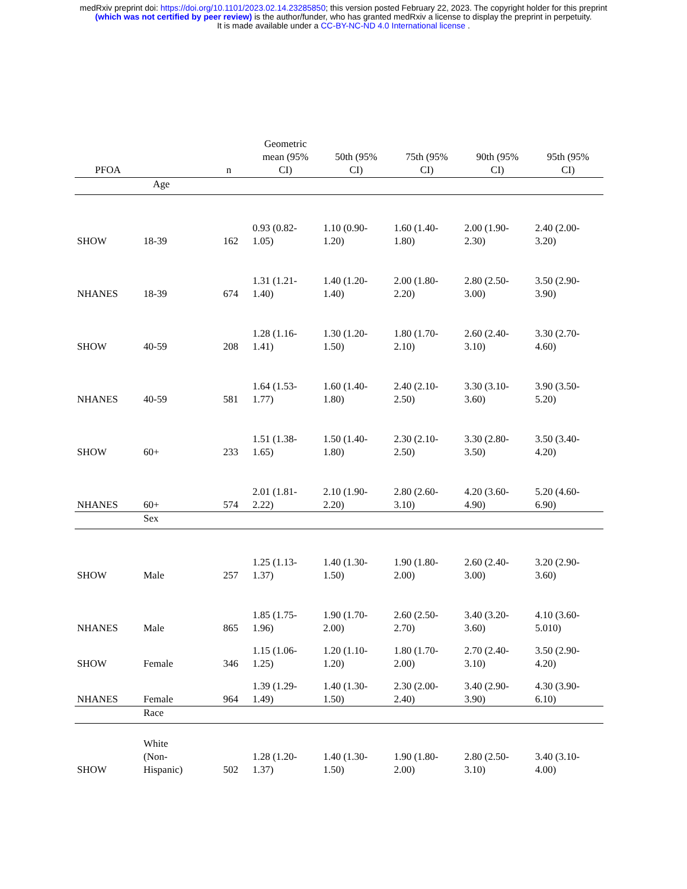medRxiv preprint doi: https://doi.org/10.1101/2023.02.14.23285850; this version posted February 22, 2023. The copyright holder for this preprint
(which was not certified by peer review) is the author/funder, who has granted medRxiv a license to display the preprint in perpetuity.
It is made available under a CC-BY-NC-ND 4.0 International license .
| PFOA | | n | Geometric mean (95% CI) | 50th (95% CI) | 75th (95% CI) | 90th (95% CI) | 95th (95% CI) |
| --- | --- | --- | --- | --- | --- | --- | --- |
| | Age | | | | | | |
| SHOW | 18-39 | 162 | 0.93 (0.82- 1.05) | 1.10 (0.90- 1.20) | 1.60 (1.40- 1.80) | 2.00 (1.90- 2.30) | 2.40 (2.00- 3.20) |
| NHANES | 18-39 | 674 | 1.31 (1.21- 1.40) | 1.40 (1.20- 1.40) | 2.00 (1.80- 2.20) | 2.80 (2.50- 3.00) | 3.50 (2.90- 3.90) |
| SHOW | 40-59 | 208 | 1.28 (1.16- 1.41) | 1.30 (1.20- 1.50) | 1.80 (1.70- 2.10) | 2.60 (2.40- 3.10) | 3.30 (2.70- 4.60) |
| NHANES | 40-59 | 581 | 1.64 (1.53- 1.77) | 1.60 (1.40- 1.80) | 2.40 (2.10- 2.50) | 3.30 (3.10- 3.60) | 3.90 (3.50- 5.20) |
| SHOW | 60+ | 233 | 1.51 (1.38- 1.65) | 1.50 (1.40- 1.80) | 2.30 (2.10- 2.50) | 3.30 (2.80- 3.50) | 3.50 (3.40- 4.20) |
| NHANES | 60+ | 574 | 2.01 (1.81- 2.22) | 2.10 (1.90- 2.20) | 2.80 (2.60- 3.10) | 4.20 (3.60- 4.90) | 5.20 (4.60- 6.90) |
| | Sex | | | | | | |
| SHOW | Male | 257 | 1.25 (1.13- 1.37) | 1.40 (1.30- 1.50) | 1.90 (1.80- 2.00) | 2.60 (2.40- 3.00) | 3.20 (2.90- 3.60) |
| NHANES | Male | 865 | 1.85 (1.75- 1.96) | 1.90 (1.70- 2.00) | 2.60 (2.50- 2.70) | 3.40 (3.20- 3.60) | 4.10 (3.60- 5.010) |
| SHOW | Female | 346 | 1.15 (1.06- 1.25) | 1.20 (1.10- 1.20) | 1.80 (1.70- 2.00) | 2.70 (2.40- 3.10) | 3.50 (2.90- 4.20) |
| NHANES | Female | 964 | 1.39 (1.29- 1.49) | 1.40 (1.30- 1.50) | 2.30 (2.00- 2.40) | 3.40 (2.90- 3.90) | 4.30 (3.90- 6.10) |
| | Race | | | | | | |
| SHOW | White (Non- Hispanic) | 502 | 1.28 (1.20- 1.37) | 1.40 (1.30- 1.50) | 1.90 (1.80- 2.00) | 2.80 (2.50- 3.10) | 3.40 (3.10- 4.00) |